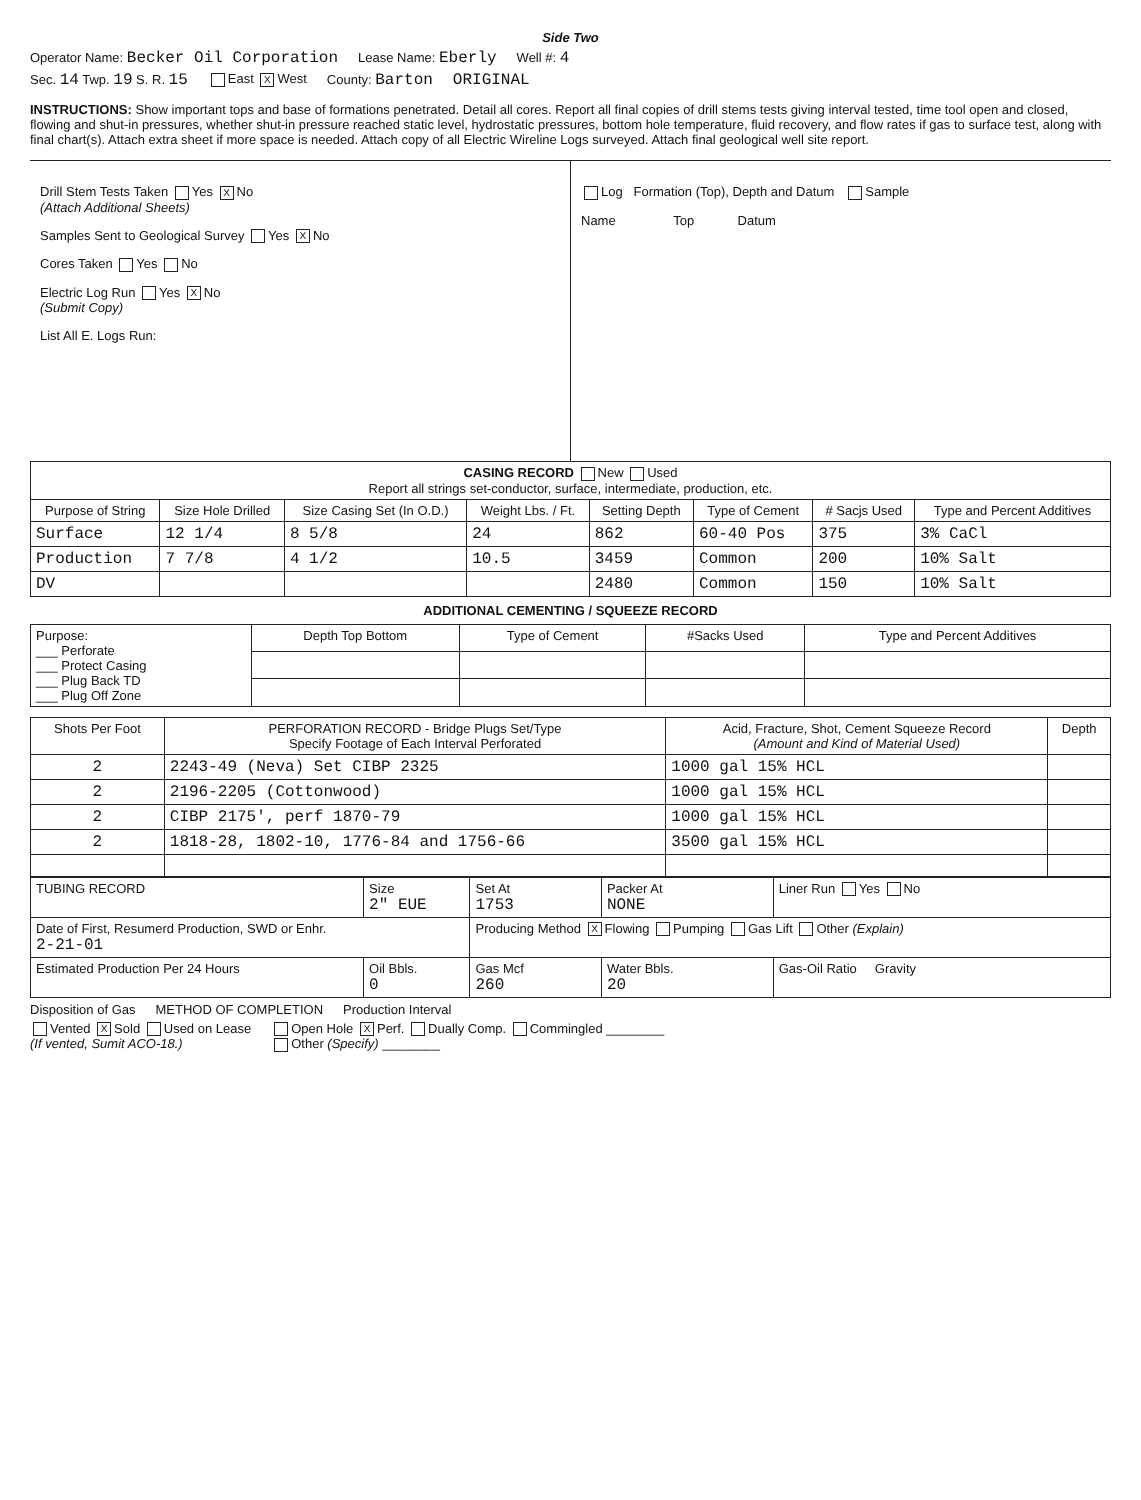Side Two
Operator Name: Becker Oil Corporation Lease Name: Eberly Well #: 4
Sec. 14 Twp. 19 S. R. 15 East X West County: Barton ORIGINAL
INSTRUCTIONS: Show important tops and base of formations penetrated. Detail all cores. Report all final copies of drill stems tests giving interval tested, time tool open and closed, flowing and shut-in pressures, whether shut-in pressure reached static level, hydrostatic pressures, bottom hole temperature, fluid recovery, and flow rates if gas to surface test, along with final chart(s). Attach extra sheet if more space is needed. Attach copy of all Electric Wireline Logs surveyed. Attach final geological well site report.
Drill Stem Tests Taken Yes X No
(Attach Additional Sheets)
Samples Sent to Geological Survey Yes X No
Cores Taken Yes No
Electric Log Run Yes X No
(Submit Copy)
List All E. Logs Run:
Log Formation (Top), Depth and Datum Sample
Name Top Datum
| CASING RECORD New Used Report all strings set-conductor, surface, intermediate, production, etc. | | | | | | | |
| Purpose of String | Size Hole Drilled | Size Casing Set (In O.D.) | Weight Lbs. / Ft. | Setting Depth | Type of Cement | # Sacjs Used | Type and Percent Additives |
| Surface | 12 1/4 | 8 5/8 | 24 | 862 | 60-40 Pos | 375 | 3% CaCl |
| Production | 7 7/8 | 4 1/2 | 10.5 | 3459 | Common | 200 | 10% Salt |
| DV | | | | 2480 | Common | 150 | 10% Salt |
ADDITIONAL CEMENTING / SQUEEZE RECORD
| Purpose: ___ Perforate ___ Protect Casing ___ Plug Back TD ___ Plug Off Zone | Depth Top Bottom | Type of Cement | #Sacks Used | Type and Percent Additives |
| Shots Per Foot | PERFORATION RECORD - Bridge Plugs Set/Type Specify Footage of Each Interval Perforated | Acid, Fracture, Shot, Cement Squeeze Record (Amount and Kind of Material Used) | Depth |
| --- | --- | --- | --- |
| 2 | 2243-49 (Neva) Set CIBP 2325 | 1000 gal 15% HCL | |
| 2 | 2196-2205 (Cottonwood) | 1000 gal 15% HCL | |
| 2 | CIBP 2175', perf 1870-79 | 1000 gal 15% HCL | |
| 2 | 1818-28, 1802-10, 1776-84 and 1756-66 | 3500 gal 15% HCL | |
| TUBING RECORD | Size 2" EUE | Set At 1753 | Packer At NONE | Liner Run Yes No |
| Date of First, Resumerd Production, SWD or Enhr. 2-21-01 | | Producing Method X Flowing Pumping Gas Lift Other (Explain) | | |
| Estimated Production Per 24 Hours | Oil Bbls. 0 | Gas Mcf 260 | Water Bbls. 20 | Gas-Oil Ratio Gravity |
Disposition of Gas METHOD OF COMPLETION Production Interval
Vented X Sold Used on Lease
(If vented, Sumit ACO-18.) Open Hole X Perf. Dually Comp. Commingled ________
Other (Specify) ________